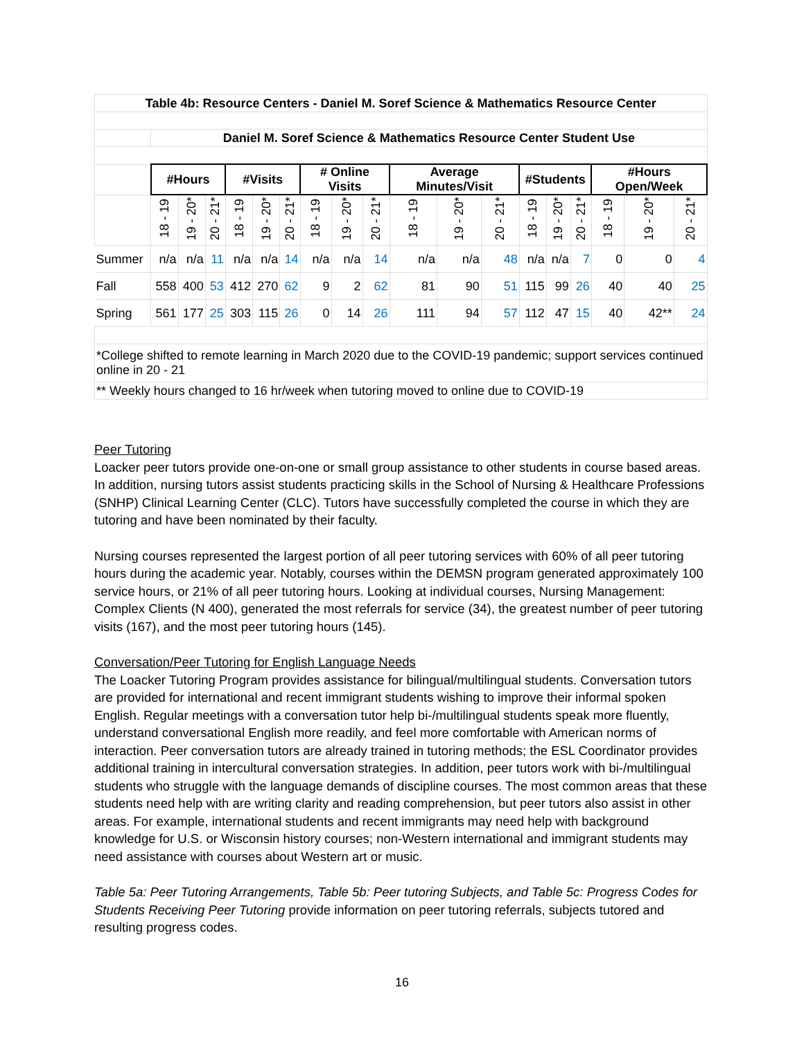| Table 4b: Resource Centers - Daniel M. Soref Science & Mathematics Resource Center | | | | | | | | | | | | | | | | | | |
| --- | --- | --- | --- | --- | --- | --- | --- | --- | --- | --- | --- | --- | --- | --- | --- | --- | --- | --- |
| | Daniel M. Soref Science & Mathematics Resource Center Student Use | | | | | | | | | | | | | | | | | |
| | #Hours | | | #Visits | | | # Online Visits | | | Average Minutes/Visit | | | #Students | | | #Hours Open/Week | | |
| | 18 - 19 | 19 - 20* | 20 - 21* | 18 - 19 | 19 - 20* | 20 - 21* | 18 - 19 | 19 - 20* | 20 - 21* | 18 - 19 | 19 - 20* | 20 - 21* | 18 - 19 | 19 - 20* | 20 - 21* | 18 - 19 | 19 - 20* | 20 - 21* |
| Summer | n/a | n/a | 11 | n/a | n/a | 14 | n/a | n/a | 14 | n/a | n/a | 48 | n/a | n/a | 7 | 0 | 0 | 4 |
| Fall | 558 | 400 | 53 | 412 | 270 | 62 | 9 | 2 | 62 | 81 | 90 | 51 | 115 | 99 | 26 | 40 | 40 | 25 |
| Spring | 561 | 177 | 25 | 303 | 115 | 26 | 0 | 14 | 26 | 111 | 94 | 57 | 112 | 47 | 15 | 40 | 42** | 24 |
| *College shifted to remote learning in March 2020 due to the COVID-19 pandemic; support services continued online in 20 - 21 | | | | | | | | | | | | | | | | | | |
| ** Weekly hours changed to 16 hr/week when tutoring moved to online due to COVID-19 | | | | | | | | | | | | | | | | | | |
Peer Tutoring
Loacker peer tutors provide one-on-one or small group assistance to other students in course based areas. In addition, nursing tutors assist students practicing skills in the School of Nursing & Healthcare Professions (SNHP) Clinical Learning Center (CLC). Tutors have successfully completed the course in which they are tutoring and have been nominated by their faculty.
Nursing courses represented the largest portion of all peer tutoring services with 60% of all peer tutoring hours during the academic year. Notably, courses within the DEMSN program generated approximately 100 service hours, or 21% of all peer tutoring hours. Looking at individual courses, Nursing Management: Complex Clients (N 400), generated the most referrals for service (34), the greatest number of peer tutoring visits (167), and the most peer tutoring hours (145).
Conversation/Peer Tutoring for English Language Needs
The Loacker Tutoring Program provides assistance for bilingual/multilingual students. Conversation tutors are provided for international and recent immigrant students wishing to improve their informal spoken English. Regular meetings with a conversation tutor help bi-/multilingual students speak more fluently, understand conversational English more readily, and feel more comfortable with American norms of interaction. Peer conversation tutors are already trained in tutoring methods; the ESL Coordinator provides additional training in intercultural conversation strategies. In addition, peer tutors work with bi-/multilingual students who struggle with the language demands of discipline courses. The most common areas that these students need help with are writing clarity and reading comprehension, but peer tutors also assist in other areas. For example, international students and recent immigrants may need help with background knowledge for U.S. or Wisconsin history courses; non-Western international and immigrant students may need assistance with courses about Western art or music.
Table 5a: Peer Tutoring Arrangements, Table 5b: Peer tutoring Subjects, and Table 5c: Progress Codes for Students Receiving Peer Tutoring provide information on peer tutoring referrals, subjects tutored and resulting progress codes.
16